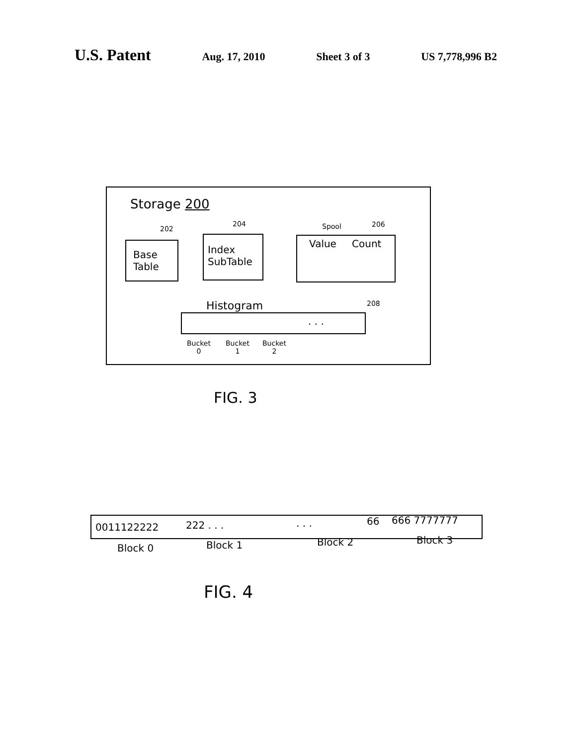U.S. Patent Aug. 17, 2010 Sheet 3 of 3 US 7,778,996 B2
Storage 200
202
Base
Table
204
Index
SubTable
Spool 206
Value Count
Histogram 208
. . .
Bucket
0
Bucket
1
Bucket
2
FIG. 3
0011122222 222 . . . . . . 66 666 7777777
Block 0 Block 1 Block 2 Block 3
FIG. 4